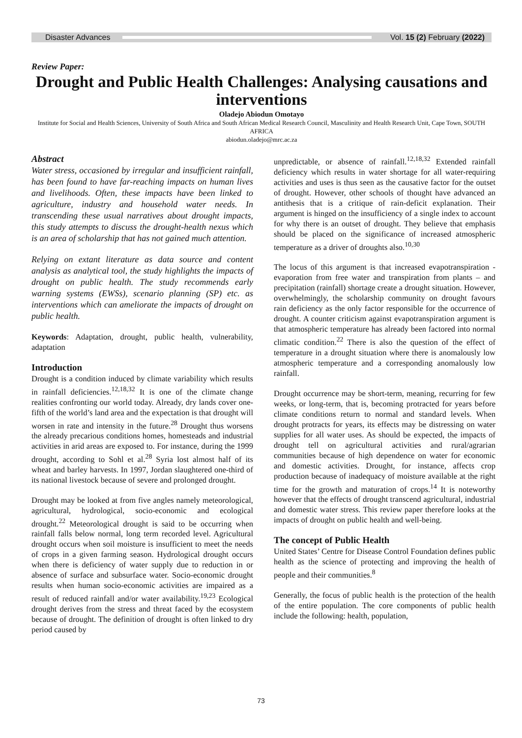Disaster Advances Vol. 15 (2) February (2022)
Review Paper:
Drought and Public Health Challenges: Analysing causations and interventions
Oladejo Abiodun Omotayo
Institute for Social and Health Sciences, University of South Africa and South African Medical Research Council, Masculinity and Health Research Unit, Cape Town, SOUTH AFRICA
abiodun.oladejo@mrc.ac.za
Abstract
Water stress, occasioned by irregular and insufficient rainfall, has been found to have far-reaching impacts on human lives and livelihoods. Often, these impacts have been linked to agriculture, industry and household water needs. In transcending these usual narratives about drought impacts, this study attempts to discuss the drought-health nexus which is an area of scholarship that has not gained much attention.
Relying on extant literature as data source and content analysis as analytical tool, the study highlights the impacts of drought on public health. The study recommends early warning systems (EWSs), scenario planning (SP) etc. as interventions which can ameliorate the impacts of drought on public health.
Keywords: Adaptation, drought, public health, vulnerability, adaptation
Introduction
Drought is a condition induced by climate variability which results in rainfall deficiencies.<sup>12,18,32</sup> It is one of the climate change realities confronting our world today. Already, dry lands cover one-fifth of the world’s land area and the expectation is that drought will worsen in rate and intensity in the future.<sup>28</sup> Drought thus worsens the already precarious conditions homes, homesteads and industrial activities in arid areas are exposed to. For instance, during the 1999 drought, according to Sohl et al.<sup>28</sup> Syria lost almost half of its wheat and barley harvests. In 1997, Jordan slaughtered one-third of its national livestock because of severe and prolonged drought.
Drought may be looked at from five angles namely meteorological, agricultural, hydrological, socio-economic and ecological drought.<sup>22</sup> Meteorological drought is said to be occurring when rainfall falls below normal, long term recorded level. Agricultural drought occurs when soil moisture is insufficient to meet the needs of crops in a given farming season. Hydrological drought occurs when there is deficiency of water supply due to reduction in or absence of surface and subsurface water. Socio-economic drought results when human socio-economic activities are impaired as a result of reduced rainfall and/or water availability.<sup>19,23</sup> Ecological drought derives from the stress and threat faced by the ecosystem because of drought. The definition of drought is often linked to dry period caused by
unpredictable, or absence of rainfall.<sup>12,18,32</sup> Extended rainfall deficiency which results in water shortage for all water-requiring activities and uses is thus seen as the causative factor for the outset of drought. However, other schools of thought have advanced an antithesis that is a critique of rain-deficit explanation. Their argument is hinged on the insufficiency of a single index to account for why there is an outset of drought. They believe that emphasis should be placed on the significance of increased atmospheric temperature as a driver of droughts also.<sup>10,30</sup>
The locus of this argument is that increased evapotranspiration - evaporation from free water and transpiration from plants – and precipitation (rainfall) shortage create a drought situation. However, overwhelmingly, the scholarship community on drought favours rain deficiency as the only factor responsible for the occurrence of drought. A counter criticism against evapotranspiration argument is that atmospheric temperature has already been factored into normal climatic condition.<sup>22</sup> There is also the question of the effect of temperature in a drought situation where there is anomalously low atmospheric temperature and a corresponding anomalously low rainfall.
Drought occurrence may be short-term, meaning, recurring for few weeks, or long-term, that is, becoming protracted for years before climate conditions return to normal and standard levels. When drought protracts for years, its effects may be distressing on water supplies for all water uses. As should be expected, the impacts of drought tell on agricultural activities and rural/agrarian communities because of high dependence on water for economic and domestic activities. Drought, for instance, affects crop production because of inadequacy of moisture available at the right time for the growth and maturation of crops.<sup>14</sup> It is noteworthy however that the effects of drought transcend agricultural, industrial and domestic water stress. This review paper therefore looks at the impacts of drought on public health and well-being.
The concept of Public Health
United States’ Centre for Disease Control Foundation defines public health as the science of protecting and improving the health of people and their communities.<sup>8</sup>
Generally, the focus of public health is the protection of the health of the entire population. The core components of public health include the following: health, population,
73